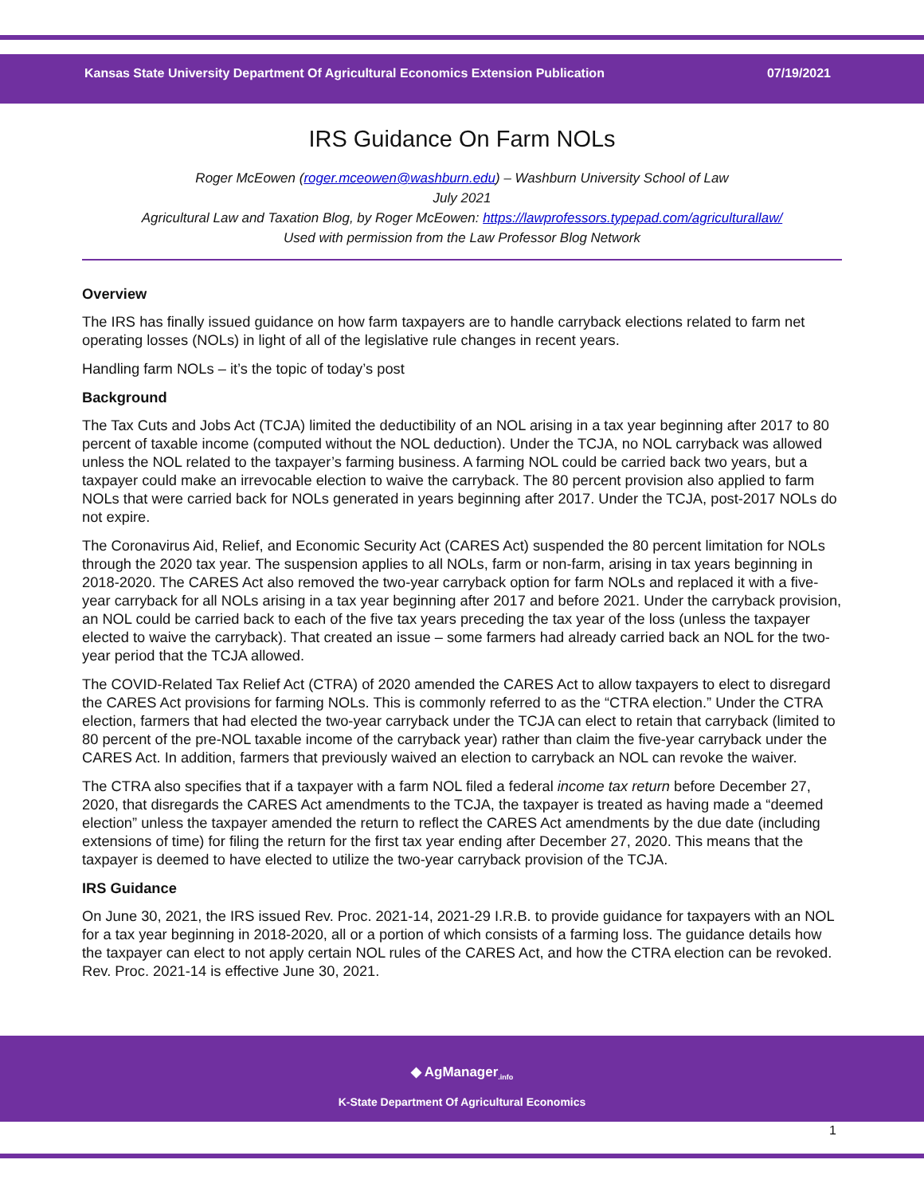Kansas State University Department Of Agricultural Economics Extension Publication 07/19/2021
IRS Guidance On Farm NOLs
Roger McEowen (roger.mceowen@washburn.edu) – Washburn University School of Law
July 2021
Agricultural Law and Taxation Blog, by Roger McEowen: https://lawprofessors.typepad.com/agriculturallaw/
Used with permission from the Law Professor Blog Network
Overview
The IRS has finally issued guidance on how farm taxpayers are to handle carryback elections related to farm net operating losses (NOLs) in light of all of the legislative rule changes in recent years.
Handling farm NOLs – it’s the topic of today’s post
Background
The Tax Cuts and Jobs Act (TCJA) limited the deductibility of an NOL arising in a tax year beginning after 2017 to 80 percent of taxable income (computed without the NOL deduction). Under the TCJA, no NOL carryback was allowed unless the NOL related to the taxpayer’s farming business. A farming NOL could be carried back two years, but a taxpayer could make an irrevocable election to waive the carryback. The 80 percent provision also applied to farm NOLs that were carried back for NOLs generated in years beginning after 2017. Under the TCJA, post-2017 NOLs do not expire.
The Coronavirus Aid, Relief, and Economic Security Act (CARES Act) suspended the 80 percent limitation for NOLs through the 2020 tax year. The suspension applies to all NOLs, farm or non-farm, arising in tax years beginning in 2018-2020. The CARES Act also removed the two-year carryback option for farm NOLs and replaced it with a five-year carryback for all NOLs arising in a tax year beginning after 2017 and before 2021. Under the carryback provision, an NOL could be carried back to each of the five tax years preceding the tax year of the loss (unless the taxpayer elected to waive the carryback). That created an issue – some farmers had already carried back an NOL for the two-year period that the TCJA allowed.
The COVID-Related Tax Relief Act (CTRA) of 2020 amended the CARES Act to allow taxpayers to elect to disregard the CARES Act provisions for farming NOLs. This is commonly referred to as the “CTRA election.” Under the CTRA election, farmers that had elected the two-year carryback under the TCJA can elect to retain that carryback (limited to 80 percent of the pre-NOL taxable income of the carryback year) rather than claim the five-year carryback under the CARES Act. In addition, farmers that previously waived an election to carryback an NOL can revoke the waiver.
The CTRA also specifies that if a taxpayer with a farm NOL filed a federal income tax return before December 27, 2020, that disregards the CARES Act amendments to the TCJA, the taxpayer is treated as having made a “deemed election” unless the taxpayer amended the return to reflect the CARES Act amendments by the due date (including extensions of time) for filing the return for the first tax year ending after December 27, 2020. This means that the taxpayer is deemed to have elected to utilize the two-year carryback provision of the TCJA.
IRS Guidance
On June 30, 2021, the IRS issued Rev. Proc. 2021-14, 2021-29 I.R.B. to provide guidance for taxpayers with an NOL for a tax year beginning in 2018-2020, all or a portion of which consists of a farming loss. The guidance details how the taxpayer can elect to not apply certain NOL rules of the CARES Act, and how the CTRA election can be revoked. Rev. Proc. 2021-14 is effective June 30, 2021.
◆ AgManager<sub>.info</sub>
K-State Department Of Agricultural Economics
1